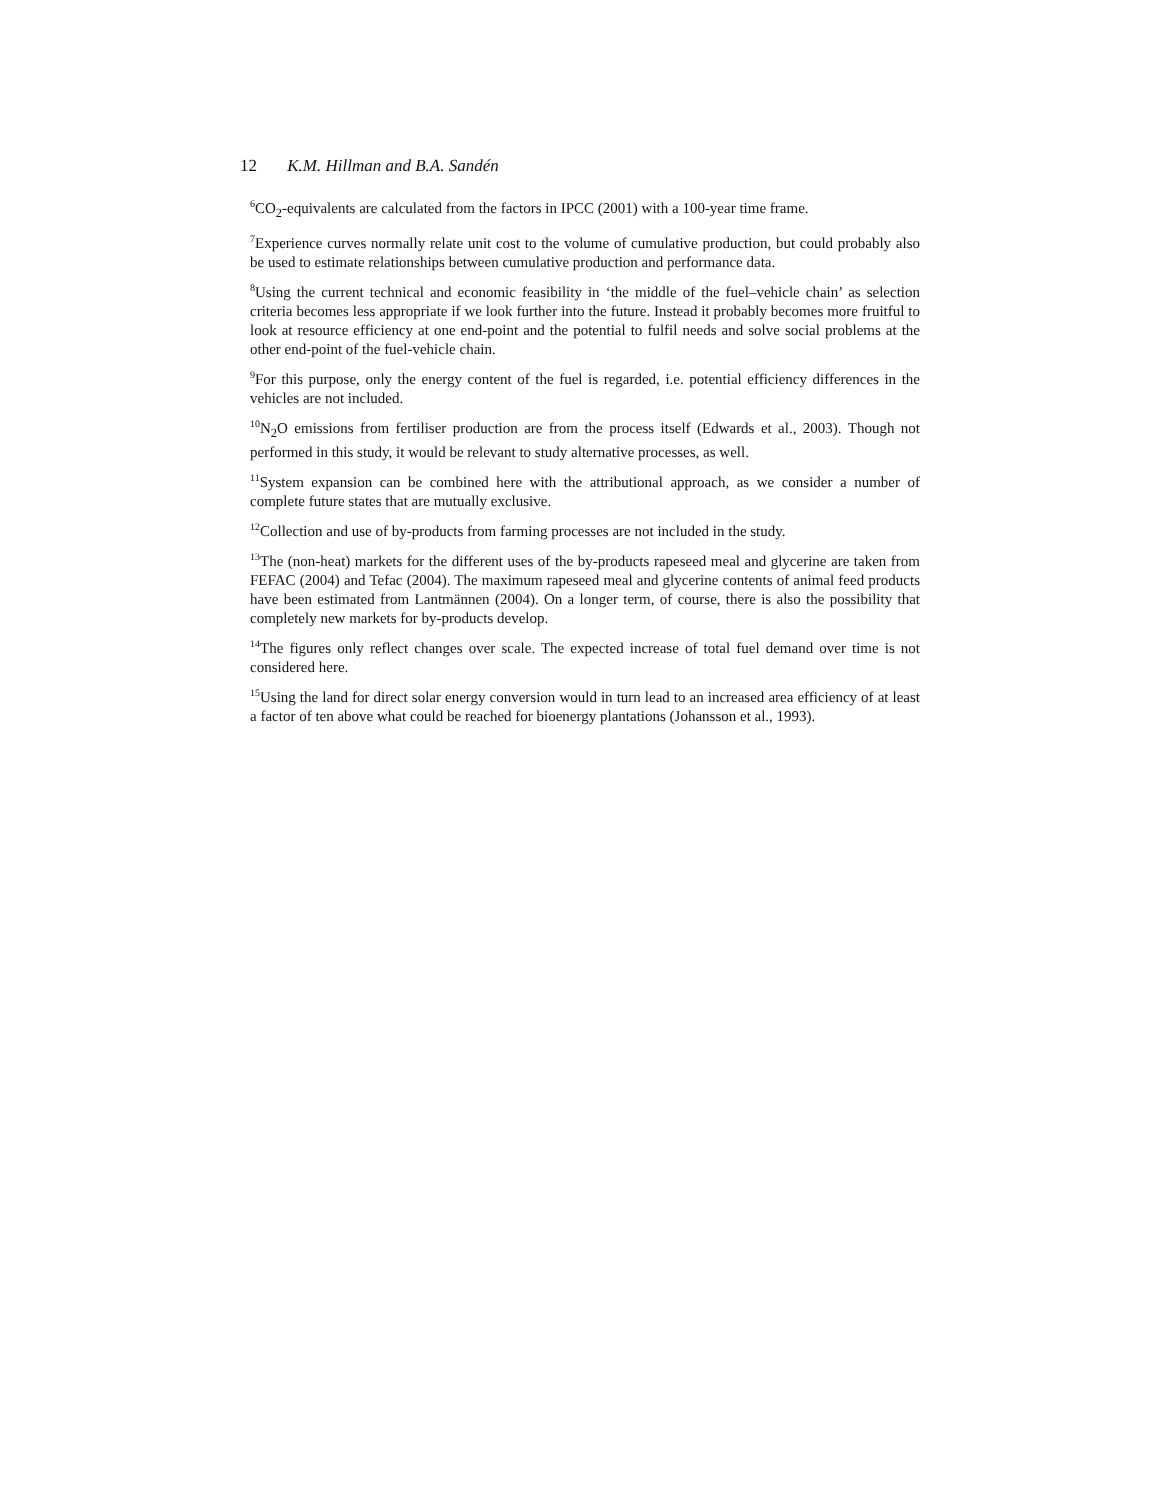12 K.M. Hillman and B.A. Sandén
<sup>6</sup>CO<sub>2</sub>-equivalents are calculated from the factors in IPCC (2001) with a 100-year time frame.
<sup>7</sup> Experience curves normally relate unit cost to the volume of cumulative production, but could probably also be used to estimate relationships between cumulative production and performance data.
<sup>8</sup> Using the current technical and economic feasibility in ‘the middle of the fuel–vehicle chain’ as selection criteria becomes less appropriate if we look further into the future. Instead it probably becomes more fruitful to look at resource efficiency at one end-point and the potential to fulfil needs and solve social problems at the other end-point of the fuel-vehicle chain.
<sup>9</sup> For this purpose, only the energy content of the fuel is regarded, i.e. potential efficiency differences in the vehicles are not included.
<sup>10</sup>N<sub>2</sub>O emissions from fertiliser production are from the process itself (Edwards et al., 2003). Though not performed in this study, it would be relevant to study alternative processes, as well.
<sup>11</sup> System expansion can be combined here with the attributional approach, as we consider a number of complete future states that are mutually exclusive.
<sup>12</sup> Collection and use of by-products from farming processes are not included in the study.
<sup>13</sup> The (non-heat) markets for the different uses of the by-products rapeseed meal and glycerine are taken from FEFAC (2004) and Tefac (2004). The maximum rapeseed meal and glycerine contents of animal feed products have been estimated from Lantmännen (2004). On a longer term, of course, there is also the possibility that completely new markets for by-products develop.
<sup>14</sup> The figures only reflect changes over scale. The expected increase of total fuel demand over time is not considered here.
<sup>15</sup> Using the land for direct solar energy conversion would in turn lead to an increased area efficiency of at least a factor of ten above what could be reached for bioenergy plantations (Johansson et al., 1993).